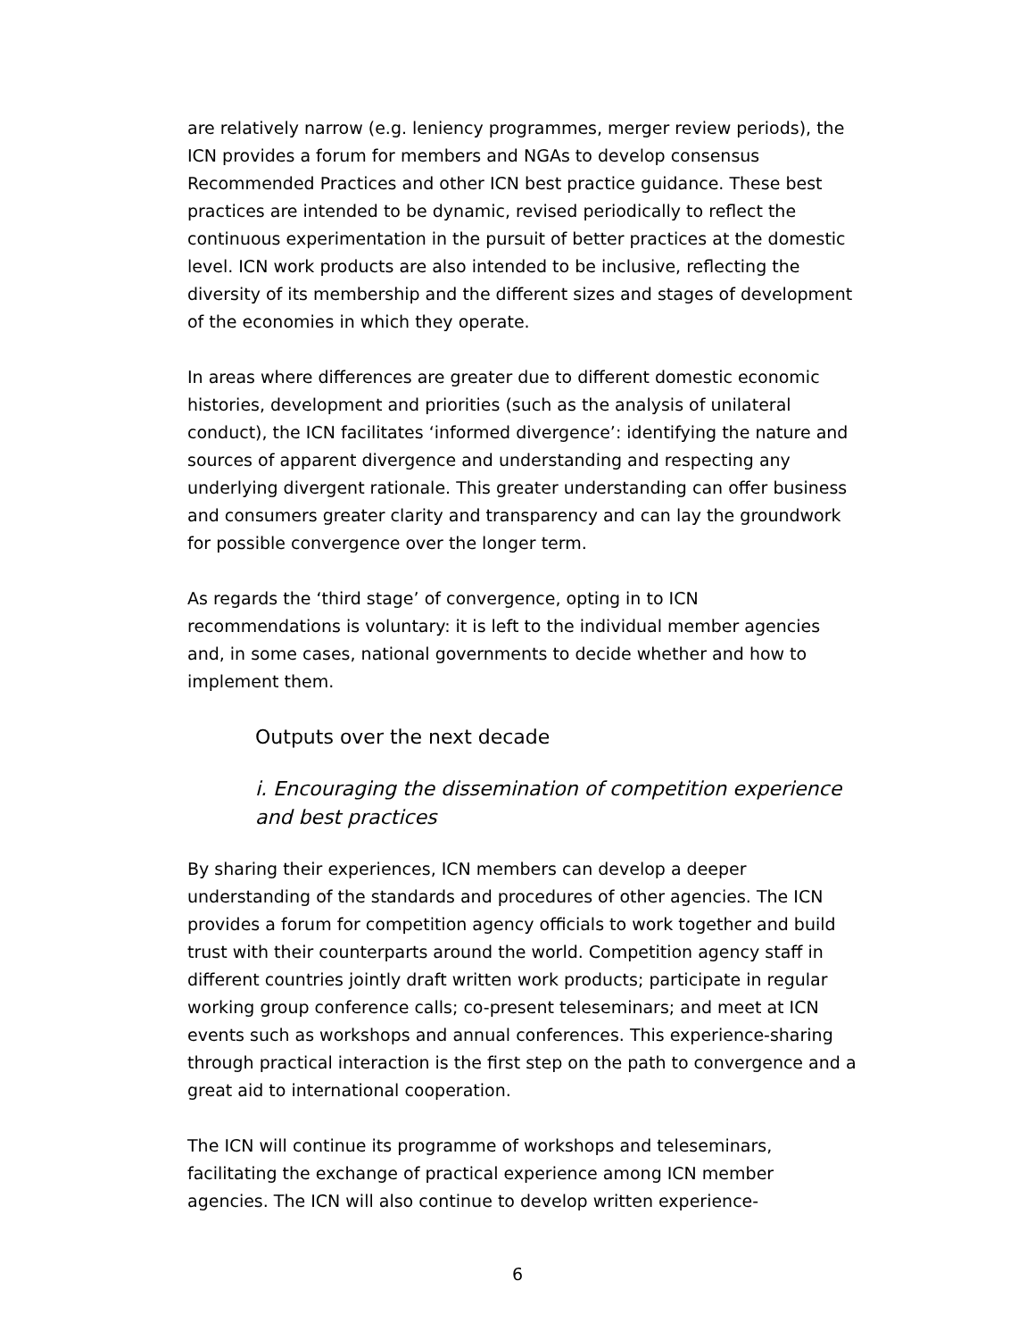are relatively narrow (e.g. leniency programmes, merger review periods), the ICN provides a forum for members and NGAs to develop consensus Recommended Practices and other ICN best practice guidance. These best practices are intended to be dynamic, revised periodically to reflect the continuous experimentation in the pursuit of better practices at the domestic level. ICN work products are also intended to be inclusive, reflecting the diversity of its membership and the different sizes and stages of development of the economies in which they operate.
In areas where differences are greater due to different domestic economic histories, development and priorities (such as the analysis of unilateral conduct), the ICN facilitates ‘informed divergence’: identifying the nature and sources of apparent divergence and understanding and respecting any underlying divergent rationale. This greater understanding can offer business and consumers greater clarity and transparency and can lay the groundwork for possible convergence over the longer term.
As regards the ‘third stage’ of convergence, opting in to ICN recommendations is voluntary: it is left to the individual member agencies and, in some cases, national governments to decide whether and how to implement them.
Outputs over the next decade
i. Encouraging the dissemination of competition experience and best practices
By sharing their experiences, ICN members can develop a deeper understanding of the standards and procedures of other agencies. The ICN provides a forum for competition agency officials to work together and build trust with their counterparts around the world. Competition agency staff in different countries jointly draft written work products; participate in regular working group conference calls; co-present teleseminars; and meet at ICN events such as workshops and annual conferences. This experience-sharing through practical interaction is the first step on the path to convergence and a great aid to international cooperation.
The ICN will continue its programme of workshops and teleseminars, facilitating the exchange of practical experience among ICN member agencies. The ICN will also continue to develop written experience-
6